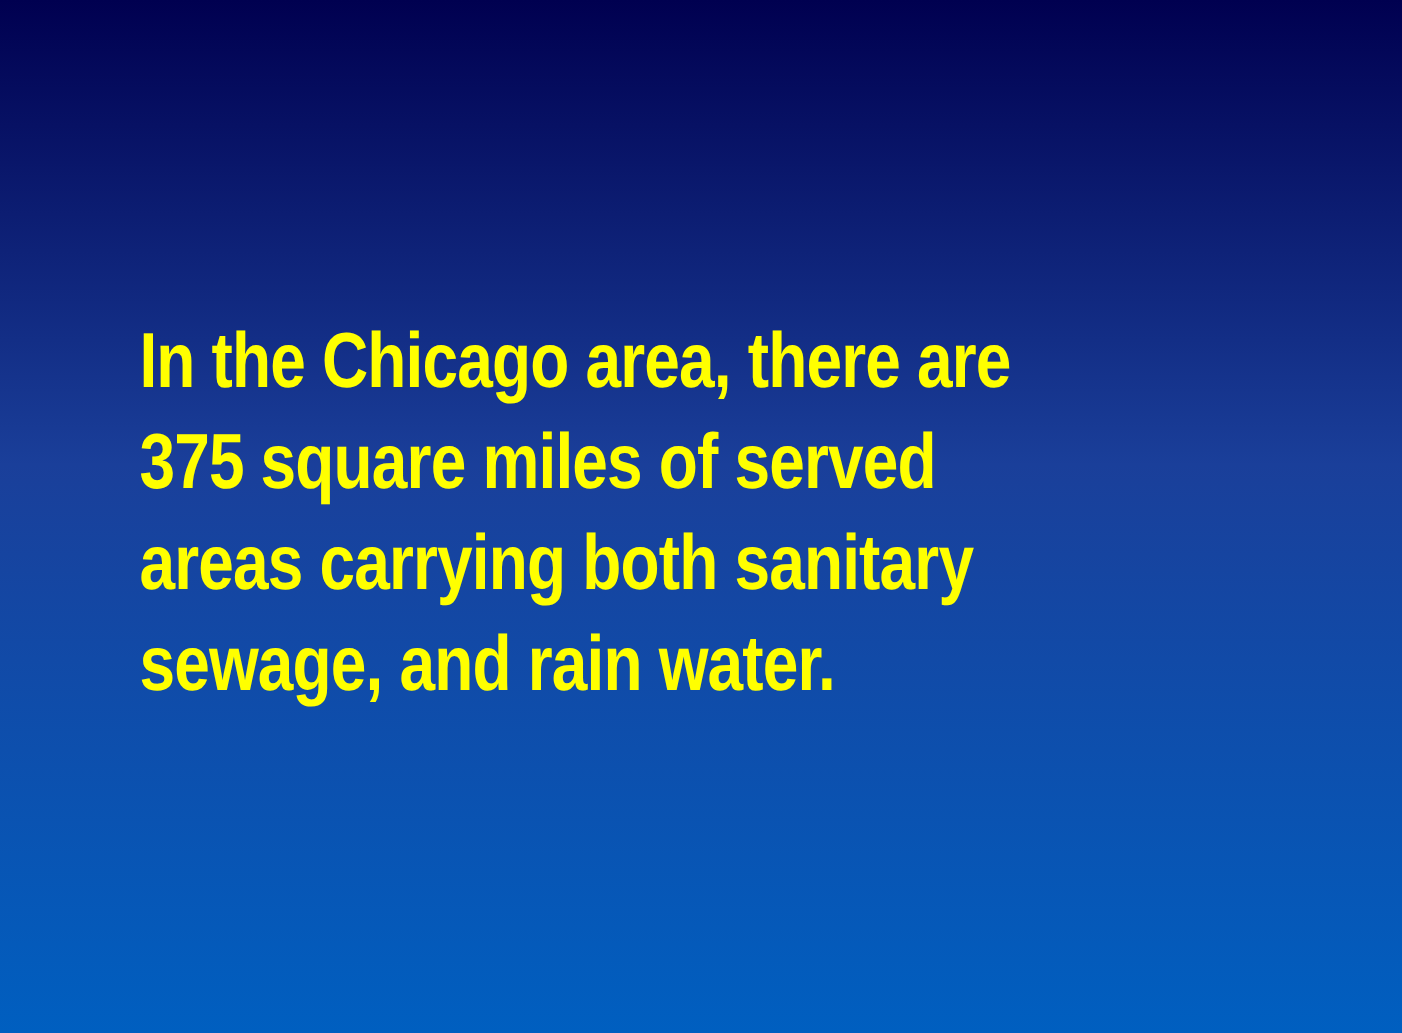In the Chicago area, there are
375 square miles of served
areas carrying both sanitary
sewage, and rain water.